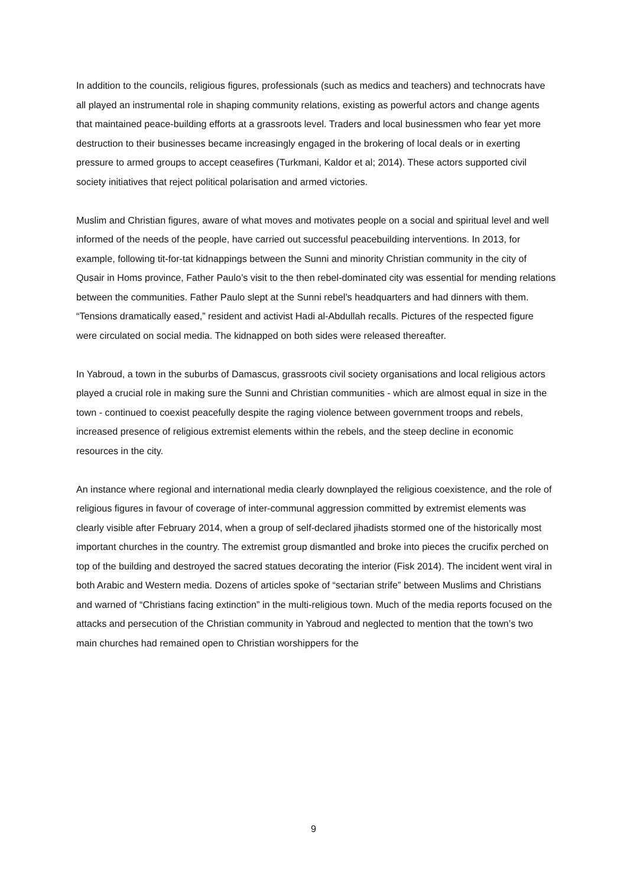In addition to the councils, religious figures, professionals (such as medics and teachers) and technocrats have all played an instrumental role in shaping community relations, existing as powerful actors and change agents that maintained peace-building efforts at a grassroots level. Traders and local businessmen who fear yet more destruction to their businesses became increasingly engaged in the brokering of local deals or in exerting pressure to armed groups to accept ceasefires (Turkmani, Kaldor et al; 2014). These actors supported civil society initiatives that reject political polarisation and armed victories.
Muslim and Christian figures, aware of what moves and motivates people on a social and spiritual level and well informed of the needs of the people, have carried out successful peacebuilding interventions. In 2013, for example, following tit-for-tat kidnappings between the Sunni and minority Christian community in the city of Qusair in Homs province, Father Paulo’s visit to the then rebel-dominated city was essential for mending relations between the communities. Father Paulo slept at the Sunni rebel’s headquarters and had dinners with them. “Tensions dramatically eased,” resident and activist Hadi al-Abdullah recalls. Pictures of the respected figure were circulated on social media. The kidnapped on both sides were released thereafter.
In Yabroud, a town in the suburbs of Damascus, grassroots civil society organisations and local religious actors played a crucial role in making sure the Sunni and Christian communities - which are almost equal in size in the town - continued to coexist peacefully despite the raging violence between government troops and rebels, increased presence of religious extremist elements within the rebels, and the steep decline in economic resources in the city.
An instance where regional and international media clearly downplayed the religious coexistence, and the role of religious figures in favour of coverage of inter-communal aggression committed by extremist elements was clearly visible after February 2014, when a group of self-declared jihadists stormed one of the historically most important churches in the country. The extremist group dismantled and broke into pieces the crucifix perched on top of the building and destroyed the sacred statues decorating the interior (Fisk 2014). The incident went viral in both Arabic and Western media. Dozens of articles spoke of “sectarian strife” between Muslims and Christians and warned of “Christians facing extinction” in the multi-religious town. Much of the media reports focused on the attacks and persecution of the Christian community in Yabroud and neglected to mention that the town’s two main churches had remained open to Christian worshippers for the
9